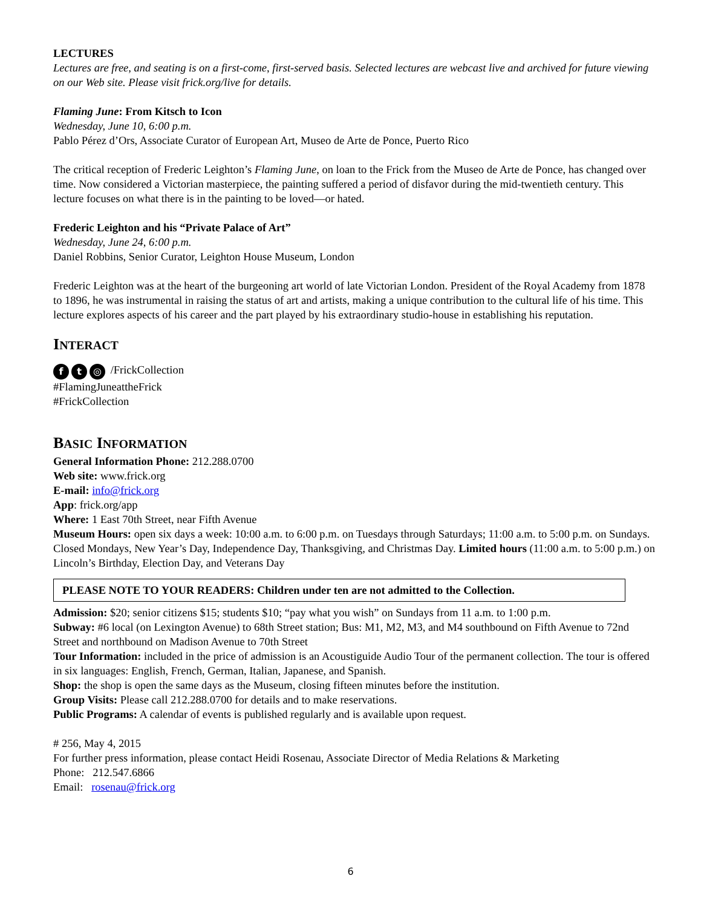LECTURES
Lectures are free, and seating is on a first-come, first-served basis. Selected lectures are webcast live and archived for future viewing on our Web site. Please visit frick.org/live for details.
Flaming June: From Kitsch to Icon
Wednesday, June 10, 6:00 p.m.
Pablo Pérez d’Ors, Associate Curator of European Art, Museo de Arte de Ponce, Puerto Rico
The critical reception of Frederic Leighton’s Flaming June, on loan to the Frick from the Museo de Arte de Ponce, has changed over time. Now considered a Victorian masterpiece, the painting suffered a period of disfavor during the mid-twentieth century. This lecture focuses on what there is in the painting to be loved—or hated.
Frederic Leighton and his “Private Palace of Art”
Wednesday, June 24, 6:00 p.m.
Daniel Robbins, Senior Curator, Leighton House Museum, London
Frederic Leighton was at the heart of the burgeoning art world of late Victorian London. President of the Royal Academy from 1878 to 1896, he was instrumental in raising the status of art and artists, making a unique contribution to the cultural life of his time. This lecture explores aspects of his career and the part played by his extraordinary studio-house in establishing his reputation.
INTERACT
f t ◎ /FrickCollection
#FlamingJuneattheFrick
#FrickCollection
BASIC INFORMATION
General Information Phone: 212.288.0700
Web site: www.frick.org
E-mail: info@frick.org
App: frick.org/app
Where: 1 East 70th Street, near Fifth Avenue
Museum Hours: open six days a week: 10:00 a.m. to 6:00 p.m. on Tuesdays through Saturdays; 11:00 a.m. to 5:00 p.m. on Sundays. Closed Mondays, New Year’s Day, Independence Day, Thanksgiving, and Christmas Day. Limited hours (11:00 a.m. to 5:00 p.m.) on Lincoln’s Birthday, Election Day, and Veterans Day
PLEASE NOTE TO YOUR READERS: Children under ten are not admitted to the Collection.
Admission: $20; senior citizens $15; students $10; “pay what you wish” on Sundays from 11 a.m. to 1:00 p.m.
Subway: #6 local (on Lexington Avenue) to 68th Street station; Bus: M1, M2, M3, and M4 southbound on Fifth Avenue to 72nd Street and northbound on Madison Avenue to 70th Street
Tour Information: included in the price of admission is an Acoustiguide Audio Tour of the permanent collection. The tour is offered in six languages: English, French, German, Italian, Japanese, and Spanish.
Shop: the shop is open the same days as the Museum, closing fifteen minutes before the institution.
Group Visits: Please call 212.288.0700 for details and to make reservations.
Public Programs: A calendar of events is published regularly and is available upon request.
# 256, May 4, 2015
For further press information, please contact Heidi Rosenau, Associate Director of Media Relations & Marketing
Phone: 212.547.6866
Email: rosenau@frick.org
6